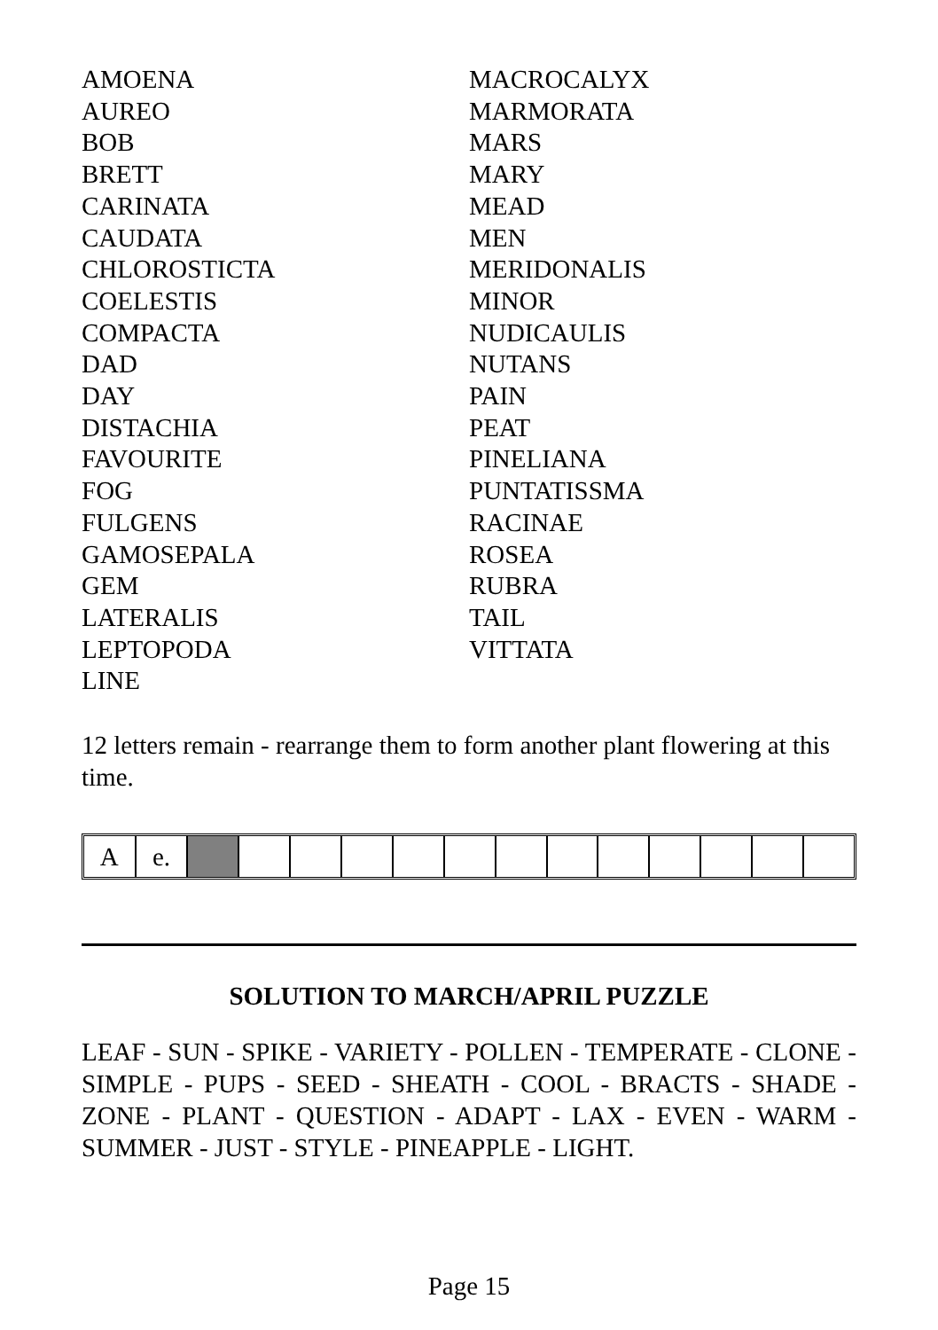AMOENA
AUREO
BOB
BRETT
CARINATA
CAUDATA
CHLOROSTICTA
COELESTIS
COMPACTA
DAD
DAY
DISTACHIA
FAVOURITE
FOG
FULGENS
GAMOSEPALA
GEM
LATERALIS
LEPTOPODA
LINE
MACROCALYX
MARMORATA
MARS
MARY
MEAD
MEN
MERIDONALIS
MINOR
NUDICAULIS
NUTANS
PAIN
PEAT
PINELIANA
PUNTATISSMA
RACINAE
ROSEA
RUBRA
TAIL
VITTATA
12 letters remain - rearrange them to form another plant flowering at this time.
| A | e. | | | | | | | | | | | | | |
SOLUTION TO MARCH/APRIL PUZZLE
LEAF - SUN - SPIKE - VARIETY - POLLEN - TEMPERATE - CLONE - SIMPLE - PUPS - SEED - SHEATH - COOL - BRACTS - SHADE - ZONE - PLANT - QUESTION - ADAPT - LAX - EVEN - WARM - SUMMER - JUST - STYLE - PINEAPPLE - LIGHT.
Page 15